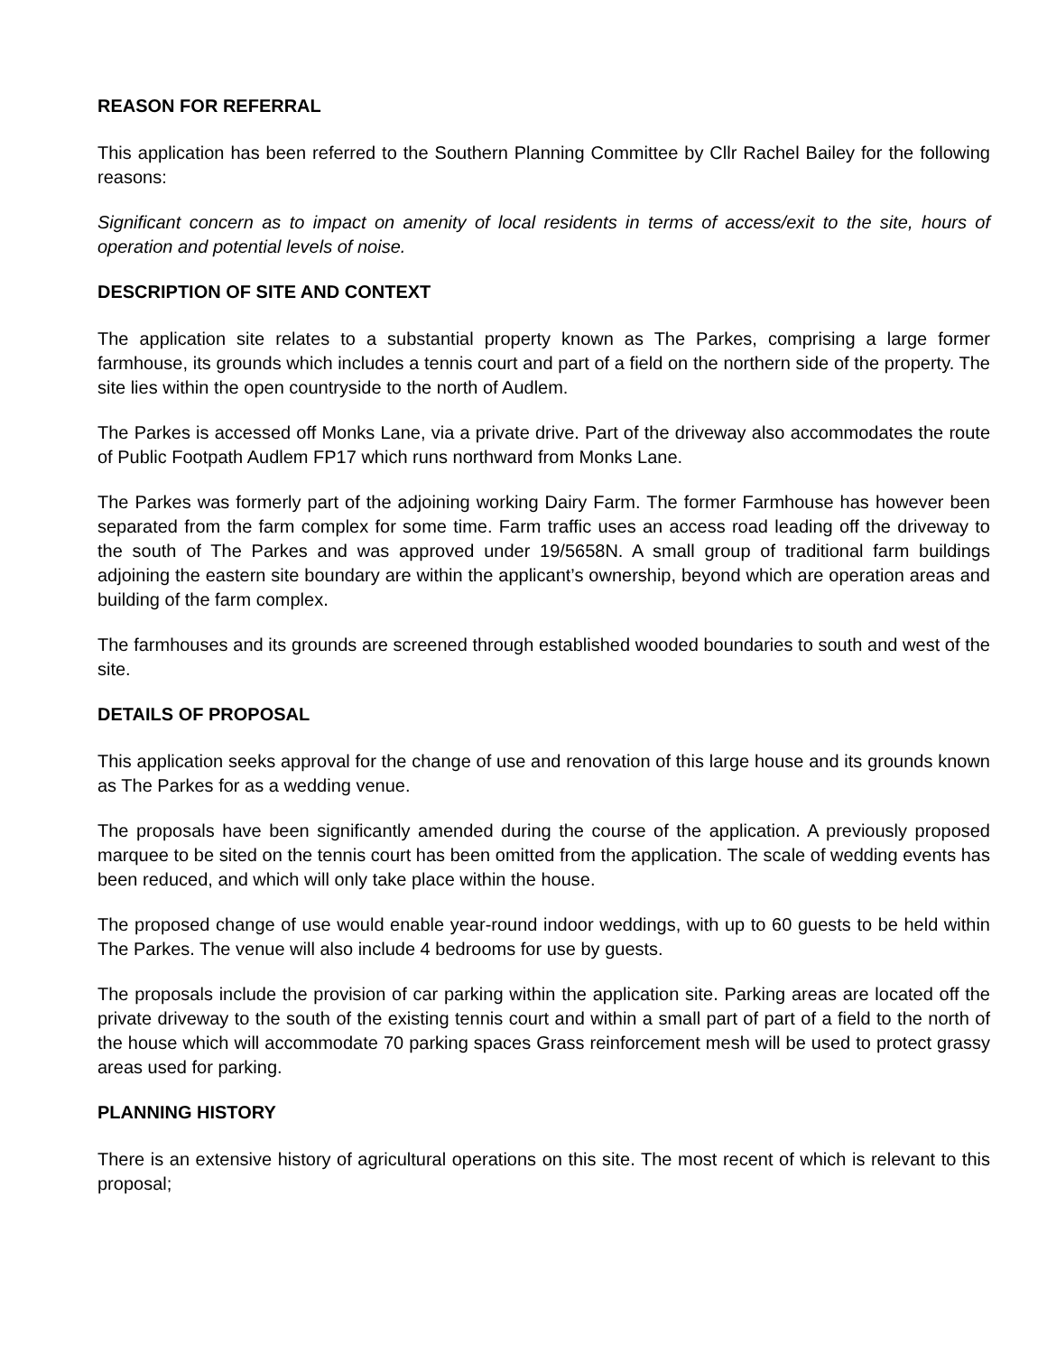REASON FOR REFERRAL
This application has been referred to the Southern Planning Committee by Cllr Rachel Bailey for the following reasons:
Significant concern as to impact on amenity of local residents in terms of access/exit to the site, hours of operation and potential levels of noise.
DESCRIPTION OF SITE AND CONTEXT
The application site relates to a substantial property known as The Parkes, comprising a large former farmhouse, its grounds which includes a tennis court and part of a field on the northern side of the property. The site lies within the open countryside to the north of Audlem.
The Parkes is accessed off Monks Lane, via a private drive. Part of the driveway also accommodates the route of Public Footpath Audlem FP17 which runs northward from Monks Lane.
The Parkes was formerly part of the adjoining working Dairy Farm. The former Farmhouse has however been separated from the farm complex for some time. Farm traffic uses an access road leading off the driveway to the south of The Parkes and was approved under 19/5658N. A small group of traditional farm buildings adjoining the eastern site boundary are within the applicant’s ownership, beyond which are operation areas and building of the farm complex.
The farmhouses and its grounds are screened through established wooded boundaries to south and west of the site.
DETAILS OF PROPOSAL
This application seeks approval for the change of use and renovation of this large house and its grounds known as The Parkes for as a wedding venue.
The proposals have been significantly amended during the course of the application. A previously proposed marquee to be sited on the tennis court has been omitted from the application. The scale of wedding events has been reduced, and which will only take place within the house.
The proposed change of use would enable year-round indoor weddings, with up to 60 guests to be held within The Parkes. The venue will also include 4 bedrooms for use by guests.
The proposals include the provision of car parking within the application site. Parking areas are located off the private driveway to the south of the existing tennis court and within a small part of part of a field to the north of the house which will accommodate 70 parking spaces Grass reinforcement mesh will be used to protect grassy areas used for parking.
PLANNING HISTORY
There is an extensive history of agricultural operations on this site. The most recent of which is relevant to this proposal;